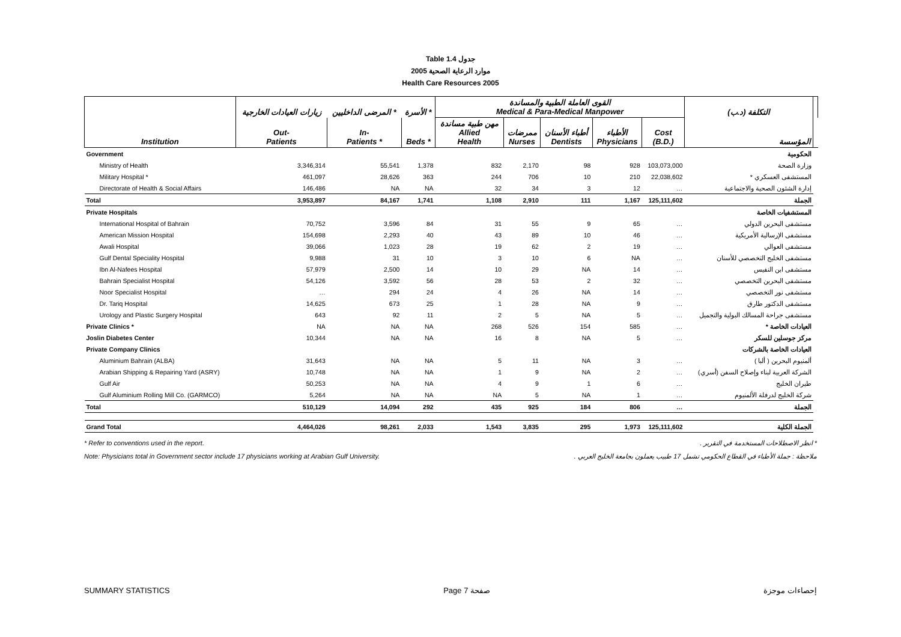Table 1.4 جدول
2005 موارد الرعاية الصحية
Health Care Resources 2005
| | زيارات العيادات الخارجية | المرضى الداخليين * | الأسرة * | القوى العاملة الطبية والمساندة Medical & Para-Medical Manpower | | | | | التكلفة (د.ب) | |
| --- | --- | --- | --- | --- | --- | --- | --- | --- | --- | --- |
| Institution | Out- Patients | In- Patients * | Beds * | مهن طبية مساندة Allied Health | ممرضات Nurses | أطباء الأسنان Dentists | الأطباء Physicians | Cost (B.D.) | المؤسسة | |
| Government | | | | | | | | | الحكومية | |
| Ministry of Health | 3,346,314 | 55,541 | 1,378 | 832 | 2,170 | 98 | 928 | 103,073,000 | وزارة الصحة | |
| Military Hospital * | 461,097 | 28,626 | 363 | 244 | 706 | 10 | 210 | 22,038,602 | المستشفى العسكري * | |
| Directorate of Health & Social Affairs | 146,486 | NA | NA | 32 | 34 | 3 | 12 | … | إدارة الشئون الصحية والاجتماعية | |
| Total | 3,953,897 | 84,167 | 1,741 | 1,108 | 2,910 | 111 | 1,167 | 125,111,602 | الجملة | |
| Private Hospitals | | | | | | | | | المستشفيات الخاصة | |
| International Hospital of Bahrain | 70,752 | 3,596 | 84 | 31 | 55 | 9 | 65 | … | مستشفى البحرين الدولي | |
| American Mission Hospital | 154,698 | 2,293 | 40 | 43 | 89 | 10 | 46 | … | مستشفى الإرسالية الأمريكية | |
| Awali Hospital | 39,066 | 1,023 | 28 | 19 | 62 | 2 | 19 | … | مستشفى العوالي | |
| Gulf Dental Speciality Hospital | 9,988 | 31 | 10 | 3 | 10 | 6 | NA | … | مستشفى الخليج التخصصي للأسنان | |
| Ibn Al-Nafees Hospital | 57,979 | 2,500 | 14 | 10 | 29 | NA | 14 | … | مستشفى ابن النفيس | |
| Bahrain Specialist Hospital | 54,126 | 3,592 | 56 | 28 | 53 | 2 | 32 | … | مستشفى البحرين التخصصي | |
| Noor Specialist Hospital | … | 294 | 24 | 4 | 26 | NA | 14 | … | مستشفى نور التخصصي | |
| Dr. Tariq Hospital | 14,625 | 673 | 25 | 1 | 28 | NA | 9 | … | مستشفى الدكتور طارق | |
| Urology and Plastic Surgery Hospital | 643 | 92 | 11 | 2 | 5 | NA | 5 | … | مستشفى جراحة المسالك البولية والتجميل | |
| Private Clinics * | NA | NA | NA | 268 | 526 | 154 | 585 | … | العيادات الخاصة * | |
| Joslin Diabetes Center | 10,344 | NA | NA | 16 | 8 | NA | 5 | … | مركز جوسلين للسكر | |
| Private Company Clinics | | | | | | | | | العيادات الخاصة بالشركات | |
| Aluminium Bahrain (ALBA) | 31,643 | NA | NA | 5 | 11 | NA | 3 | … | ألمنيوم البحرين ( ألبا ) | |
| Arabian Shipping & Repairing Yard (ASRY) | 10,748 | NA | NA | 1 | 9 | NA | 2 | … | الشركة العربية لبناء وإصلاح السفن (أسري) | |
| Gulf Air | 50,253 | NA | NA | 4 | 9 | 1 | 6 | … | طيران الخليج | |
| Gulf Aluminium Rolling Mill Co. (GARMCO) | 5,264 | NA | NA | NA | 5 | NA | 1 | … | شركة الخليج لدرفلة الألمنيوم | |
| Total | 510,129 | 14,094 | 292 | 435 | 925 | 184 | 806 | … | الجملة | |
| Grand Total | 4,464,026 | 98,261 | 2,033 | 1,543 | 3,835 | 295 | 1,973 | 125,111,602 | الجملة الكلية | |
* Refer to conventions used in the report. * انظر الاصطلاحات المستخدمة في التقرير .
Note: Physicians total in Government sector include 17 physicians working at Arabian Gulf University. ملاحظة : جملة الأطباء في القطاع الحكومي تشمل 17 طبيب يعملون بجامعة الخليج العربي .
SUMMARY STATISTICS Page 7 صفحة إحصاءات موجزة